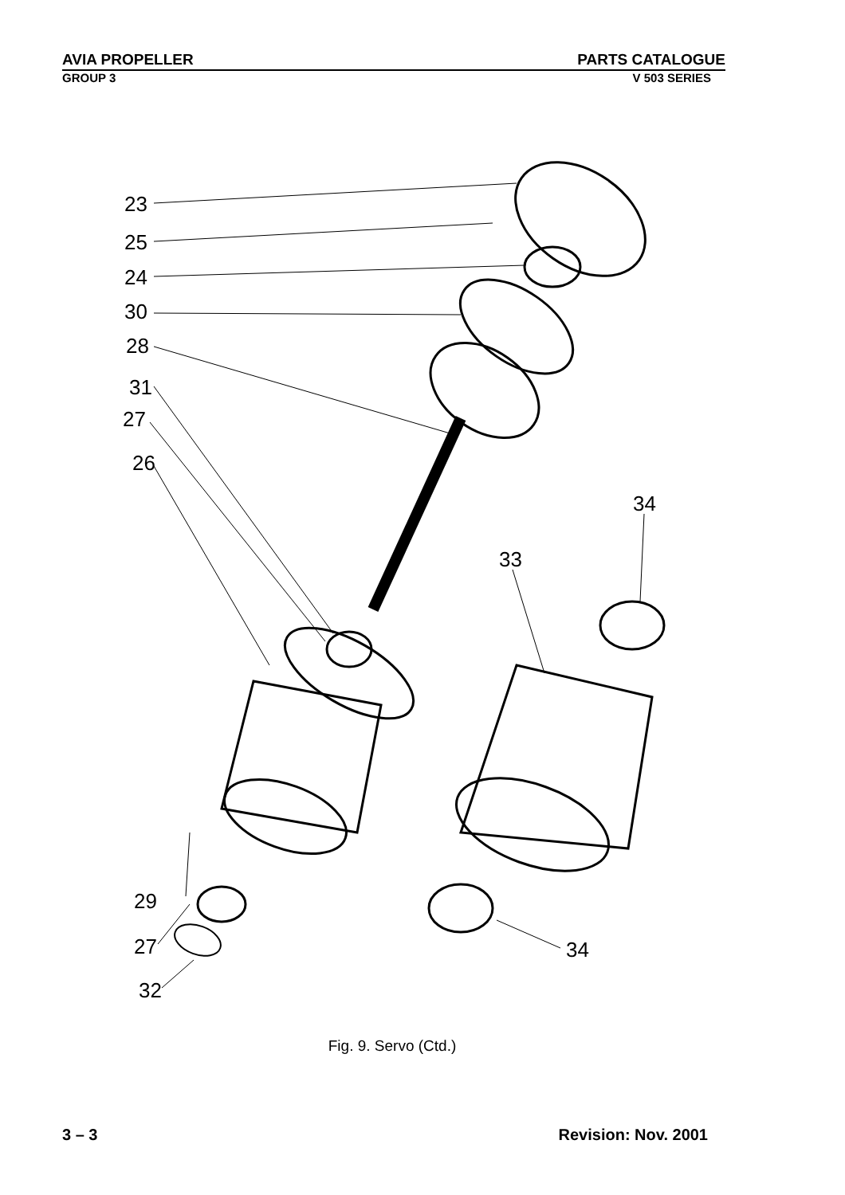AVIA PROPELLER PARTS CATALOGUE
GROUP 3 V 503 SERIES
23
25
24
30
28
31
27
26
34
33
29
27
32
34
Fig. 9. Servo (Ctd.)
3 – 3 Revision: Nov. 2001